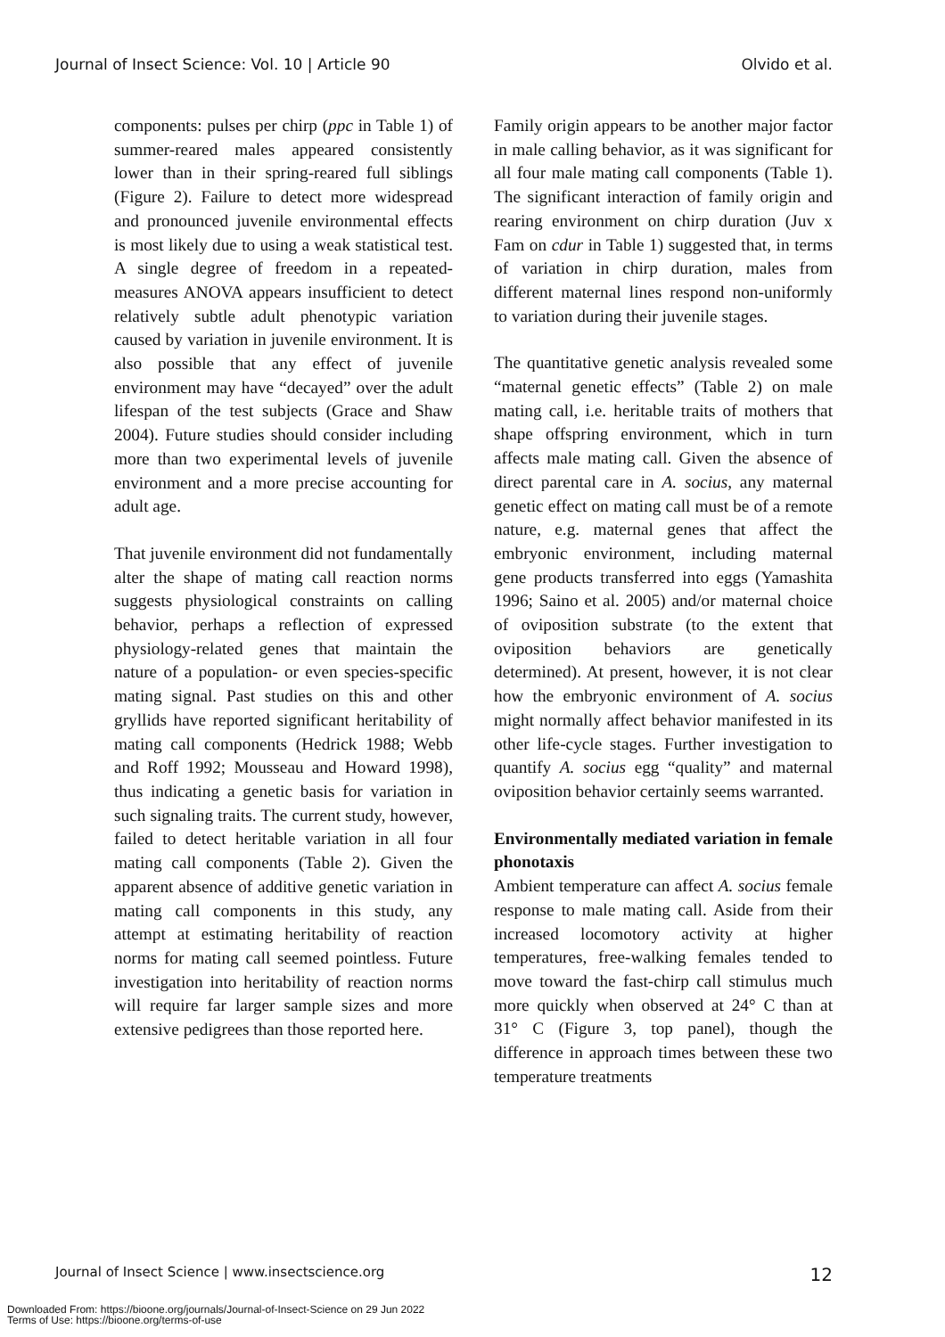Journal of Insect Science: Vol. 10 | Article 90 Olvido et al.
components: pulses per chirp (ppc in Table 1) of summer-reared males appeared consistently lower than in their spring-reared full siblings (Figure 2). Failure to detect more widespread and pronounced juvenile environmental effects is most likely due to using a weak statistical test. A single degree of freedom in a repeated-measures ANOVA appears insufficient to detect relatively subtle adult phenotypic variation caused by variation in juvenile environment. It is also possible that any effect of juvenile environment may have “decayed” over the adult lifespan of the test subjects (Grace and Shaw 2004). Future studies should consider including more than two experimental levels of juvenile environment and a more precise accounting for adult age.
That juvenile environment did not fundamentally alter the shape of mating call reaction norms suggests physiological constraints on calling behavior, perhaps a reflection of expressed physiology-related genes that maintain the nature of a population- or even species-specific mating signal. Past studies on this and other gryllids have reported significant heritability of mating call components (Hedrick 1988; Webb and Roff 1992; Mousseau and Howard 1998), thus indicating a genetic basis for variation in such signaling traits. The current study, however, failed to detect heritable variation in all four mating call components (Table 2). Given the apparent absence of additive genetic variation in mating call components in this study, any attempt at estimating heritability of reaction norms for mating call seemed pointless. Future investigation into heritability of reaction norms will require far larger sample sizes and more extensive pedigrees than those reported here.
Family origin appears to be another major factor in male calling behavior, as it was significant for all four male mating call components (Table 1). The significant interaction of family origin and rearing environment on chirp duration (Juv x Fam on cdur in Table 1) suggested that, in terms of variation in chirp duration, males from different maternal lines respond non-uniformly to variation during their juvenile stages.
The quantitative genetic analysis revealed some “maternal genetic effects” (Table 2) on male mating call, i.e. heritable traits of mothers that shape offspring environment, which in turn affects male mating call. Given the absence of direct parental care in A. socius, any maternal genetic effect on mating call must be of a remote nature, e.g. maternal genes that affect the embryonic environment, including maternal gene products transferred into eggs (Yamashita 1996; Saino et al. 2005) and/or maternal choice of oviposition substrate (to the extent that oviposition behaviors are genetically determined). At present, however, it is not clear how the embryonic environment of A. socius might normally affect behavior manifested in its other life-cycle stages. Further investigation to quantify A. socius egg “quality” and maternal oviposition behavior certainly seems warranted.
Environmentally mediated variation in female phonotaxis
Ambient temperature can affect A. socius female response to male mating call. Aside from their increased locomotory activity at higher temperatures, free-walking females tended to move toward the fast-chirp call stimulus much more quickly when observed at 24° C than at 31° C (Figure 3, top panel), though the difference in approach times between these two temperature treatments
Journal of Insect Science | www.insectscience.org 12
Downloaded From: https://bioone.org/journals/Journal-of-Insect-Science on 29 Jun 2022
Terms of Use: https://bioone.org/terms-of-use